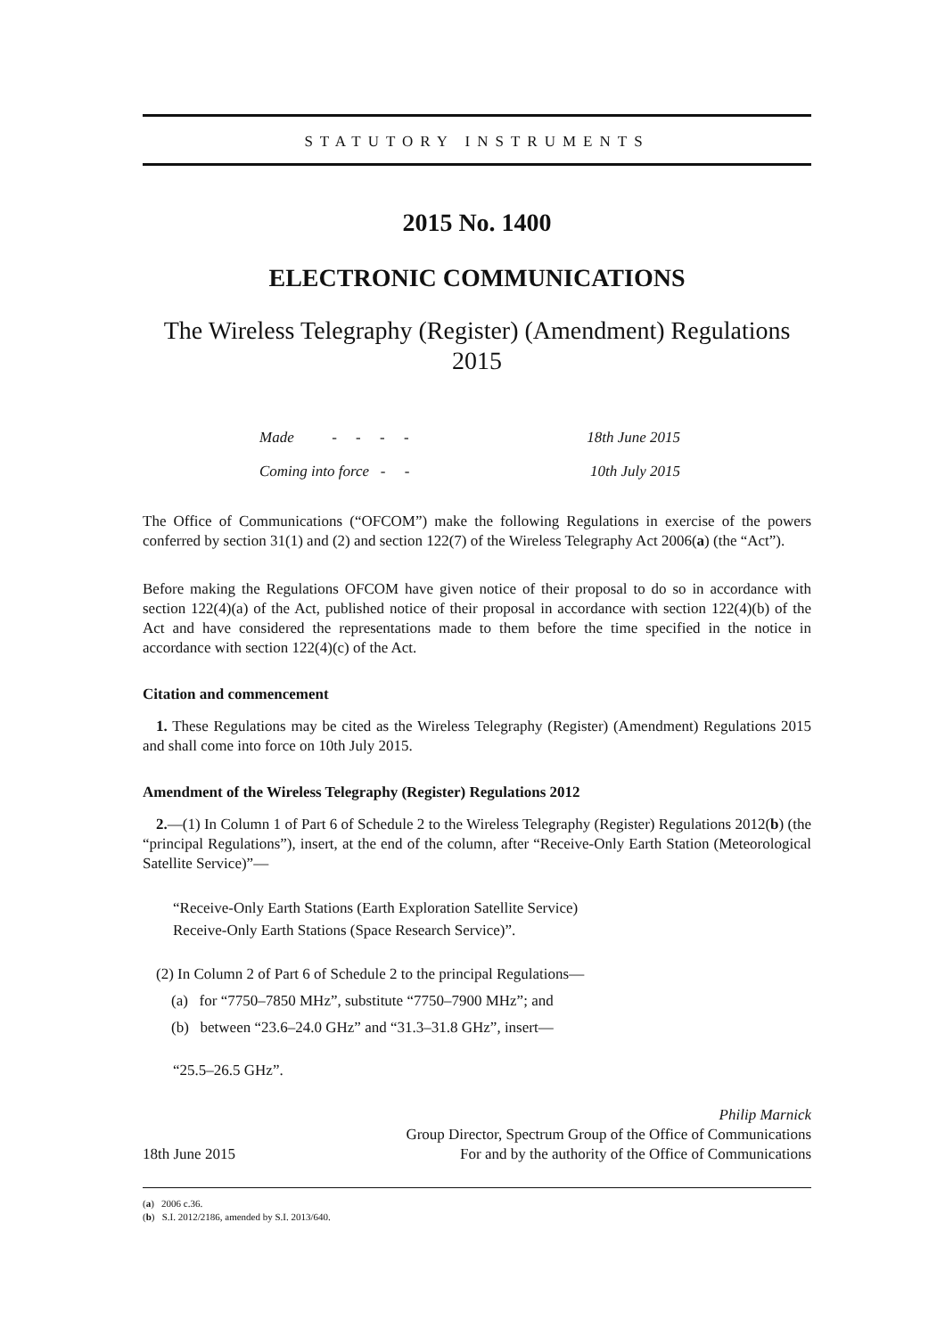STATUTORY INSTRUMENTS
2015 No. 1400
ELECTRONIC COMMUNICATIONS
The Wireless Telegraphy (Register) (Amendment) Regulations
2015
| Made - - - - | 18th June 2015 |
| Coming into force - - | 10th July 2015 |
The Office of Communications (“OFCOM”) make the following Regulations in exercise of the powers conferred by section 31(1) and (2) and section 122(7) of the Wireless Telegraphy Act 2006(a) (the “Act”).
Before making the Regulations OFCOM have given notice of their proposal to do so in accordance with section 122(4)(a) of the Act, published notice of their proposal in accordance with section 122(4)(b) of the Act and have considered the representations made to them before the time specified in the notice in accordance with section 122(4)(c) of the Act.
Citation and commencement
1. These Regulations may be cited as the Wireless Telegraphy (Register) (Amendment) Regulations 2015 and shall come into force on 10th July 2015.
Amendment of the Wireless Telegraphy (Register) Regulations 2012
2.—(1) In Column 1 of Part 6 of Schedule 2 to the Wireless Telegraphy (Register) Regulations 2012(b) (the “principal Regulations”), insert, at the end of the column, after “Receive-Only Earth Station (Meteorological Satellite Service)”—
“Receive-Only Earth Stations (Earth Exploration Satellite Service)
Receive-Only Earth Stations (Space Research Service)”.
(2) In Column 2 of Part 6 of Schedule 2 to the principal Regulations—
(a) for “7750–7850 MHz”, substitute “7750–7900 MHz”; and
(b) between “23.6–24.0 GHz” and “31.3–31.8 GHz”, insert—
“25.5–26.5 GHz”.
Philip Marnick
Group Director, Spectrum Group of the Office of Communications
18th June 2015 For and by the authority of the Office of Communications
(a) 2006 c.36.
(b) S.I. 2012/2186, amended by S.I. 2013/640.